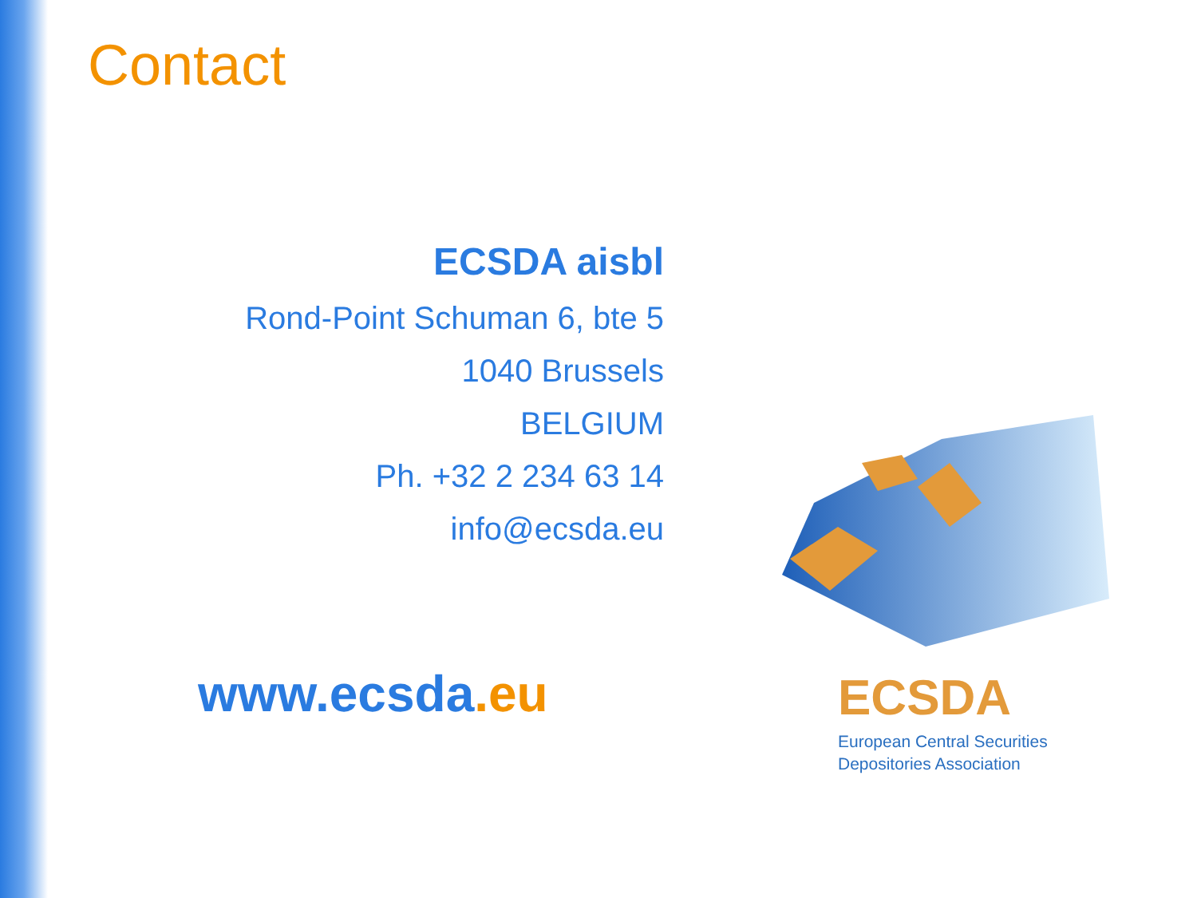Contact
ECSDA aisbl
Rond-Point Schuman 6, bte 5
1040 Brussels
BELGIUM
Ph. +32 2 234 63 14
info@ecsda.eu
www.ecsda.eu ECSDA
European Central Securities
Depositories Association